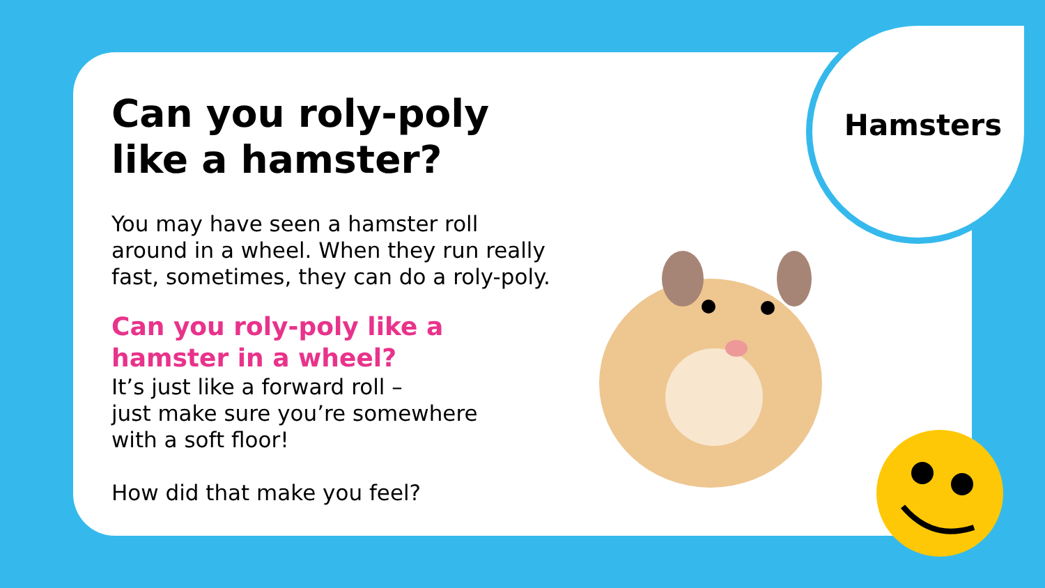Hamsters
Can you roly-poly
like a hamster?
You may have seen a hamster roll
around in a wheel. When they run really
fast, sometimes, they can do a roly-poly.
Can you roly-poly like a
hamster in a wheel?
It’s just like a forward roll –
just make sure you’re somewhere
with a soft floor!
How did that make you feel?